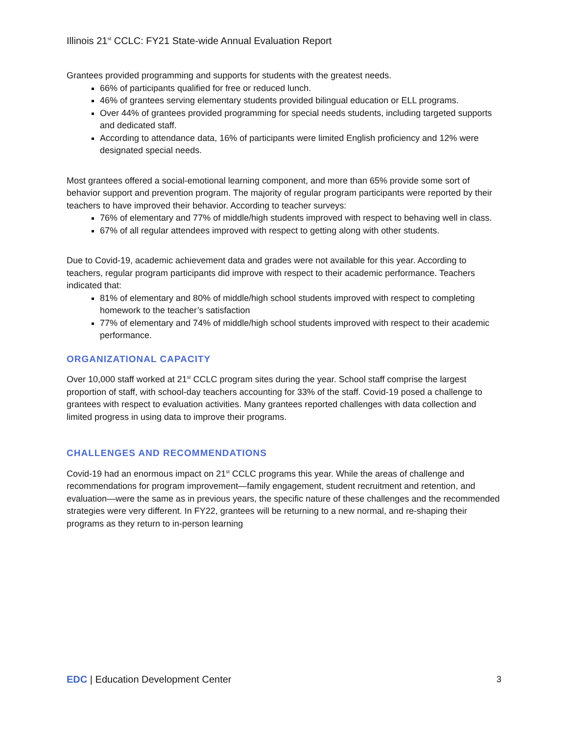Illinois 21<sup>st</sup> CCLC: FY21 State-wide Annual Evaluation Report
Grantees provided programming and supports for students with the greatest needs.
66% of participants qualified for free or reduced lunch.
46% of grantees serving elementary students provided bilingual education or ELL programs.
Over 44% of grantees provided programming for special needs students, including targeted supports and dedicated staff.
According to attendance data, 16% of participants were limited English proficiency and 12% were designated special needs.
Most grantees offered a social-emotional learning component, and more than 65% provide some sort of behavior support and prevention program. The majority of regular program participants were reported by their teachers to have improved their behavior. According to teacher surveys:
76% of elementary and 77% of middle/high students improved with respect to behaving well in class.
67% of all regular attendees improved with respect to getting along with other students.
Due to Covid-19, academic achievement data and grades were not available for this year. According to teachers, regular program participants did improve with respect to their academic performance. Teachers indicated that:
81% of elementary and 80% of middle/high school students improved with respect to completing homework to the teacher’s satisfaction
77% of elementary and 74% of middle/high school students improved with respect to their academic performance.
ORGANIZATIONAL CAPACITY
Over 10,000 staff worked at 21<sup>st</sup> CCLC program sites during the year. School staff comprise the largest proportion of staff, with school-day teachers accounting for 33% of the staff. Covid-19 posed a challenge to grantees with respect to evaluation activities. Many grantees reported challenges with data collection and limited progress in using data to improve their programs.
CHALLENGES AND RECOMMENDATIONS
Covid-19 had an enormous impact on 21<sup>st</sup> CCLC programs this year. While the areas of challenge and recommendations for program improvement—family engagement, student recruitment and retention, and evaluation—were the same as in previous years, the specific nature of these challenges and the recommended strategies were very different. In FY22, grantees will be returning to a new normal, and re-shaping their programs as they return to in-person learning
EDC | Education Development Center
3